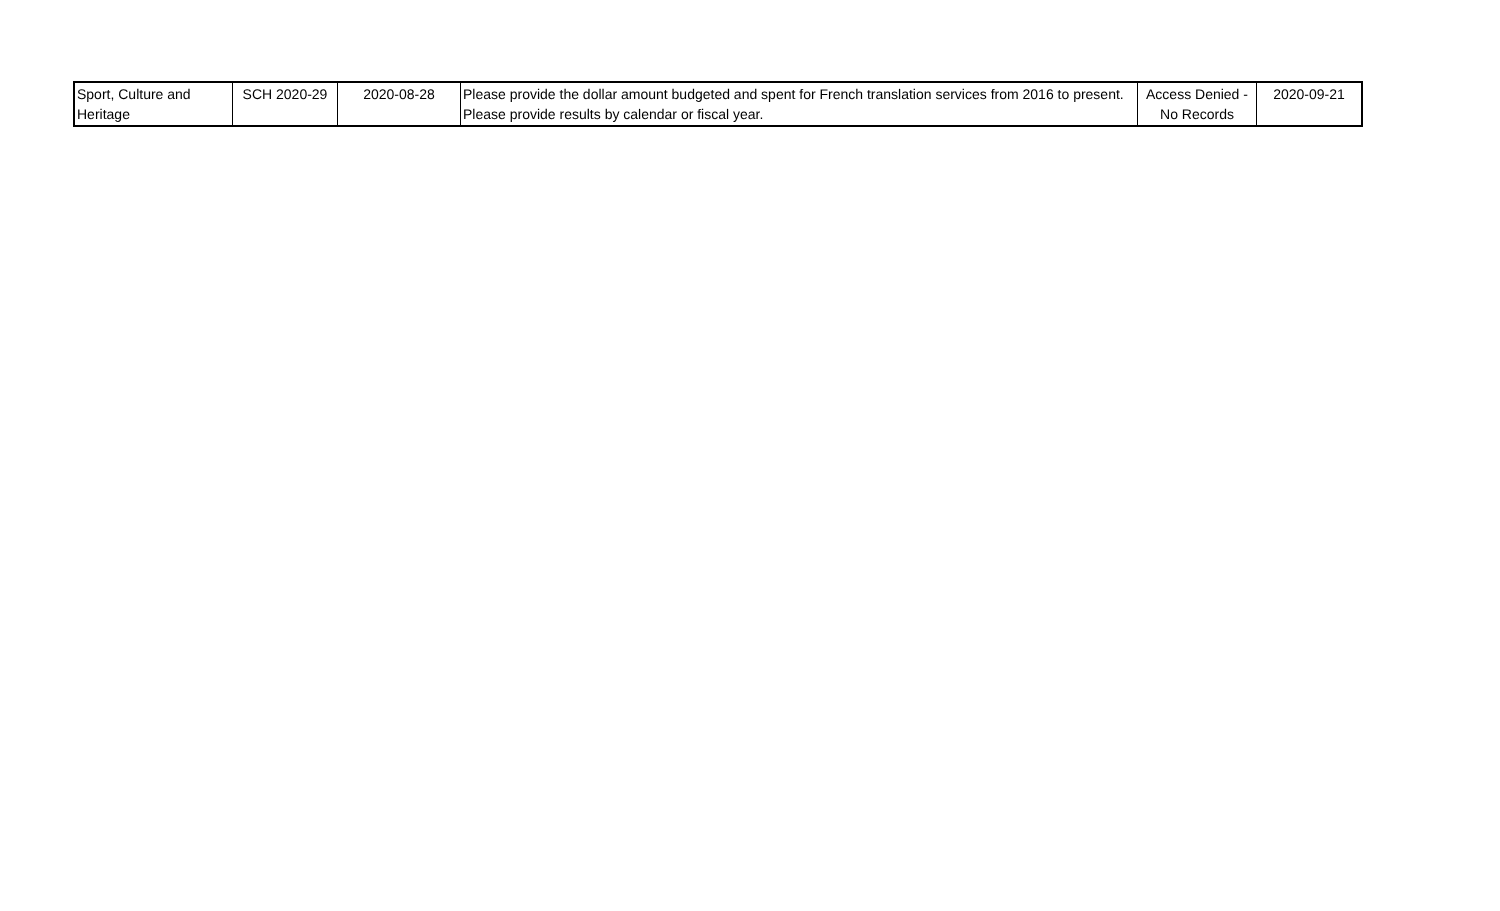| Sport, Culture and Heritage | SCH 2020-29 | 2020-08-28 | Please provide the dollar amount budgeted and spent for French translation services from 2016 to present. Please provide results by calendar or fiscal year. | Access Denied - No Records | 2020-09-21 |